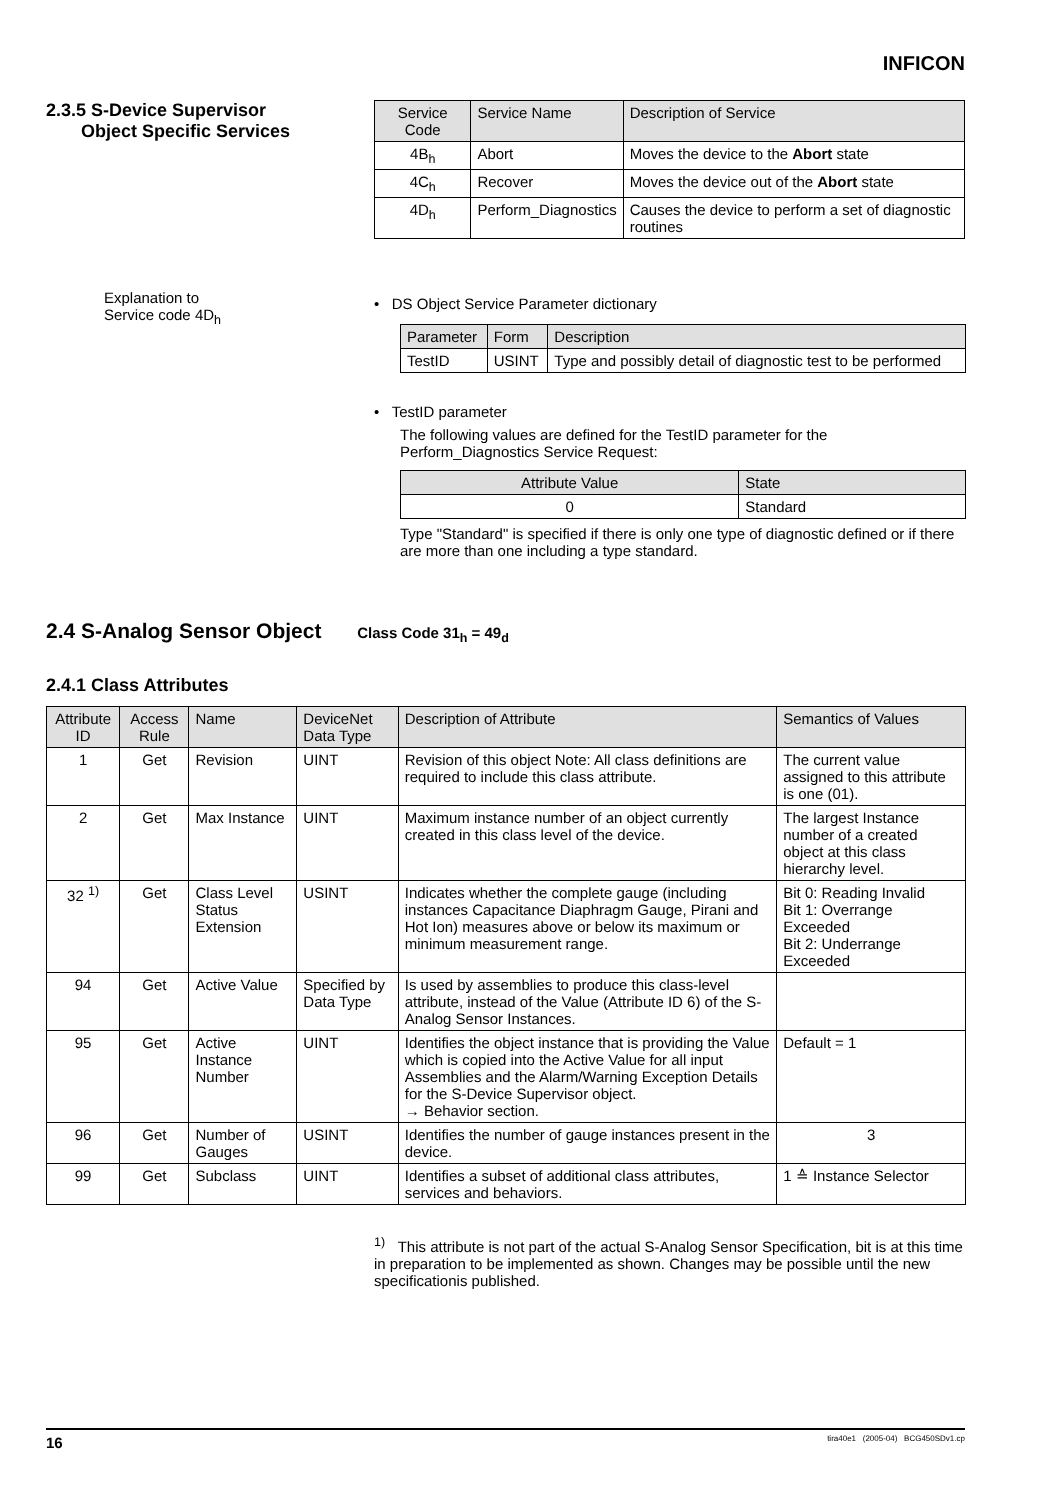INFICON
2.3.5 S-Device Supervisor
Object Specific Services
| Service Code | Service Name | Description of Service |
| --- | --- | --- |
| 4B<sub>h</sub> | Abort | Moves the device to the Abort state |
| 4C<sub>h</sub> | Recover | Moves the device out of the Abort state |
| 4D<sub>h</sub> | Perform_Diagnostics | Causes the device to perform a set of diagnostic routines |
Explanation to
Service code 4D<sub>h</sub>
• DS Object Service Parameter dictionary
| Parameter | Form | Description |
| --- | --- | --- |
| TestID | USINT | Type and possibly detail of diagnostic test to be performed |
• TestID parameter
The following values are defined for the TestID parameter for the Perform_Diagnostics Service Request:
| Attribute Value | State |
| --- | --- |
| 0 | Standard |
Type "Standard" is specified if there is only one type of diagnostic defined or if there are more than one including a type standard.
2.4 S-Analog Sensor Object Class Code 31<sub>h</sub> = 49<sub>d</sub>
2.4.1 Class Attributes
| Attribute ID | Access Rule | Name | DeviceNet Data Type | Description of Attribute | Semantics of Values |
| --- | --- | --- | --- | --- | --- |
| 1 | Get | Revision | UINT | Revision of this object Note: All class definitions are required to include this class attribute. | The current value assigned to this attribute is one (01). |
| 2 | Get | Max Instance | UINT | Maximum instance number of an object currently created in this class level of the device. | The largest Instance number of a created object at this class hierarchy level. |
| 32 <sup>1)</sup> | Get | Class Level Status Extension | USINT | Indicates whether the complete gauge (including instances Capacitance Diaphragm Gauge, Pirani and Hot Ion) measures above or below its maximum or minimum measurement range. | Bit 0: Reading Invalid Bit 1: Overrange Exceeded Bit 2: Underrange Exceeded |
| 94 | Get | Active Value | Specified by Data Type | Is used by assemblies to produce this class-level attribute, instead of the Value (Attribute ID 6) of the S-Analog Sensor Instances. | |
| 95 | Get | Active Instance Number | UINT | Identifies the object instance that is providing the Value which is copied into the Active Value for all input Assemblies and the Alarm/Warning Exception Details for the S-Device Supervisor object. → Behavior section. | Default = 1 |
| 96 | Get | Number of Gauges | USINT | Identifies the number of gauge instances present in the device. | 3 |
| 99 | Get | Subclass | UINT | Identifies a subset of additional class attributes, services and behaviors. | 1 ≙ Instance Selector |
<sup>1)</sup> This attribute is not part of the actual S-Analog Sensor Specification, bit is at this time in preparation to be implemented as shown. Changes may be possible until the new specificationis published.
16 tira40e1 (2005-04) BCG450SDv1.cp